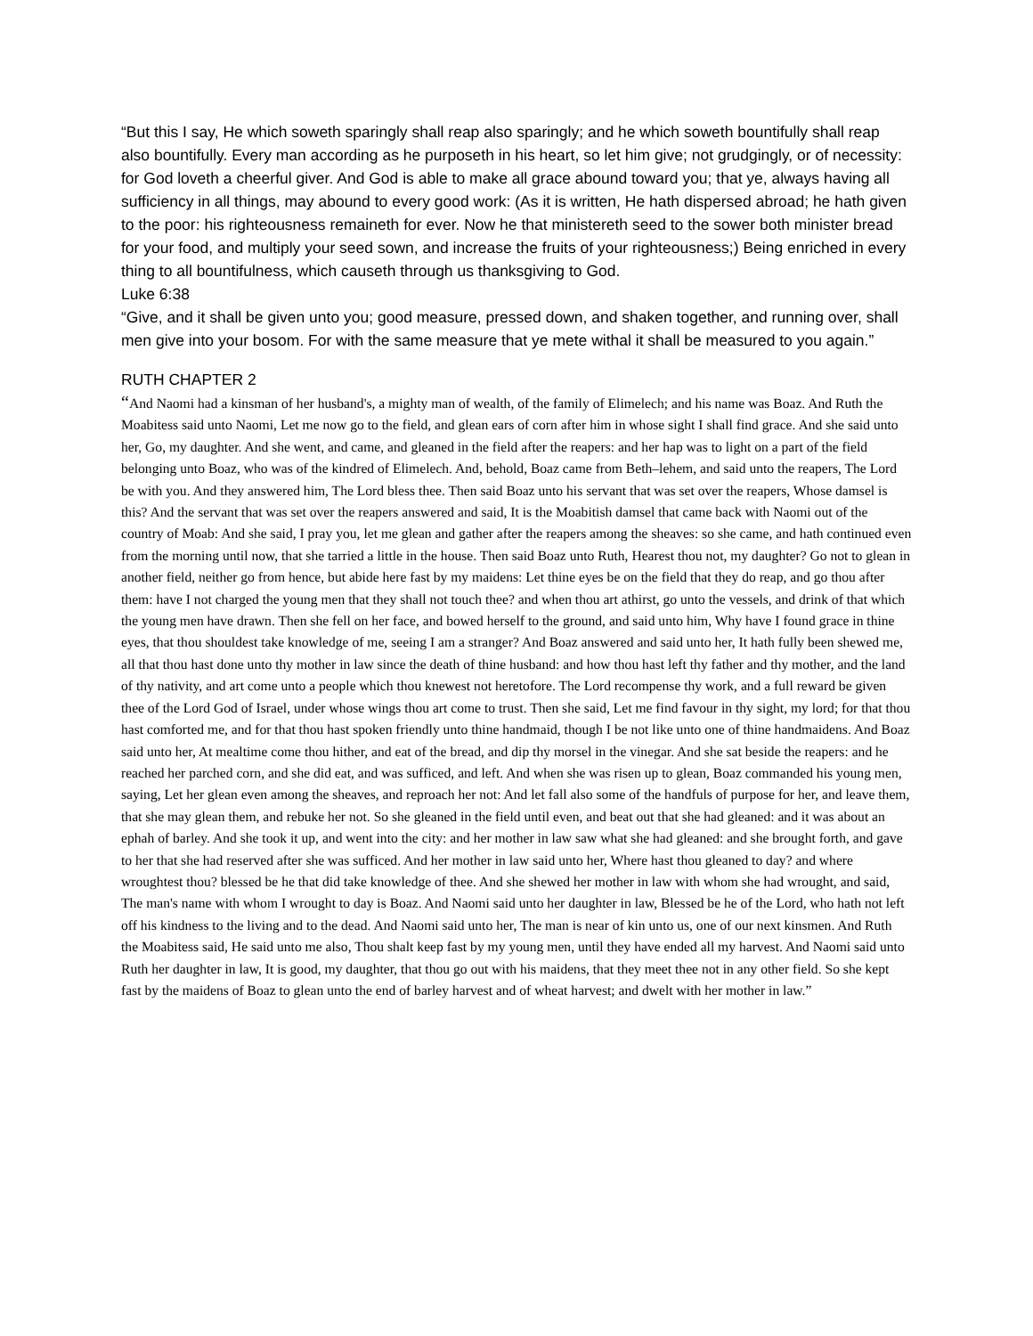“But this I say, He which soweth sparingly shall reap also sparingly; and he which soweth bountifully shall reap also bountifully. Every man according as he purposeth in his heart, so let him give; not grudgingly, or of necessity: for God loveth a cheerful giver. And God is able to make all grace abound toward you; that ye, always having all sufficiency in all things, may abound to every good work: (As it is written, He hath dispersed abroad; he hath given to the poor: his righteousness remaineth for ever. Now he that ministereth seed to the sower both minister bread for your food, and multiply your seed sown, and increase the fruits of your righteousness;) Being enriched in every thing to all bountifulness, which causeth through us thanksgiving to God.
Luke 6:38
“Give, and it shall be given unto you; good measure, pressed down, and shaken together, and running over, shall men give into your bosom. For with the same measure that ye mete withal it shall be measured to you again.”
RUTH CHAPTER 2
“And Naomi had a kinsman of her husband's, a mighty man of wealth, of the family of Elimelech; and his name was Boaz. And Ruth the Moabitess said unto Naomi, Let me now go to the field, and glean ears of corn after him in whose sight I shall find grace. And she said unto her, Go, my daughter. And she went, and came, and gleaned in the field after the reapers: and her hap was to light on a part of the field belonging unto Boaz, who was of the kindred of Elimelech. And, behold, Boaz came from Beth–lehem, and said unto the reapers, The Lord be with you. And they answered him, The Lord bless thee. Then said Boaz unto his servant that was set over the reapers, Whose damsel is this? And the servant that was set over the reapers answered and said, It is the Moabitish damsel that came back with Naomi out of the country of Moab: And she said, I pray you, let me glean and gather after the reapers among the sheaves: so she came, and hath continued even from the morning until now, that she tarried a little in the house. Then said Boaz unto Ruth, Hearest thou not, my daughter? Go not to glean in another field, neither go from hence, but abide here fast by my maidens: Let thine eyes be on the field that they do reap, and go thou after them: have I not charged the young men that they shall not touch thee? and when thou art athirst, go unto the vessels, and drink of that which the young men have drawn. Then she fell on her face, and bowed herself to the ground, and said unto him, Why have I found grace in thine eyes, that thou shouldest take knowledge of me, seeing I am a stranger? And Boaz answered and said unto her, It hath fully been shewed me, all that thou hast done unto thy mother in law since the death of thine husband: and how thou hast left thy father and thy mother, and the land of thy nativity, and art come unto a people which thou knewest not heretofore. The Lord recompense thy work, and a full reward be given thee of the Lord God of Israel, under whose wings thou art come to trust. Then she said, Let me find favour in thy sight, my lord; for that thou hast comforted me, and for that thou hast spoken friendly unto thine handmaid, though I be not like unto one of thine handmaidens. And Boaz said unto her, At mealtime come thou hither, and eat of the bread, and dip thy morsel in the vinegar. And she sat beside the reapers: and he reached her parched corn, and she did eat, and was sufficed, and left. And when she was risen up to glean, Boaz commanded his young men, saying, Let her glean even among the sheaves, and reproach her not: And let fall also some of the handfuls of purpose for her, and leave them, that she may glean them, and rebuke her not. So she gleaned in the field until even, and beat out that she had gleaned: and it was about an ephah of barley. And she took it up, and went into the city: and her mother in law saw what she had gleaned: and she brought forth, and gave to her that she had reserved after she was sufficed. And her mother in law said unto her, Where hast thou gleaned to day? and where wroughtest thou? blessed be he that did take knowledge of thee. And she shewed her mother in law with whom she had wrought, and said, The man's name with whom I wrought to day is Boaz. And Naomi said unto her daughter in law, Blessed be he of the Lord, who hath not left off his kindness to the living and to the dead. And Naomi said unto her, The man is near of kin unto us, one of our next kinsmen. And Ruth the Moabitess said, He said unto me also, Thou shalt keep fast by my young men, until they have ended all my harvest. And Naomi said unto Ruth her daughter in law, It is good, my daughter, that thou go out with his maidens, that they meet thee not in any other field. So she kept fast by the maidens of Boaz to glean unto the end of barley harvest and of wheat harvest; and dwelt with her mother in law.”